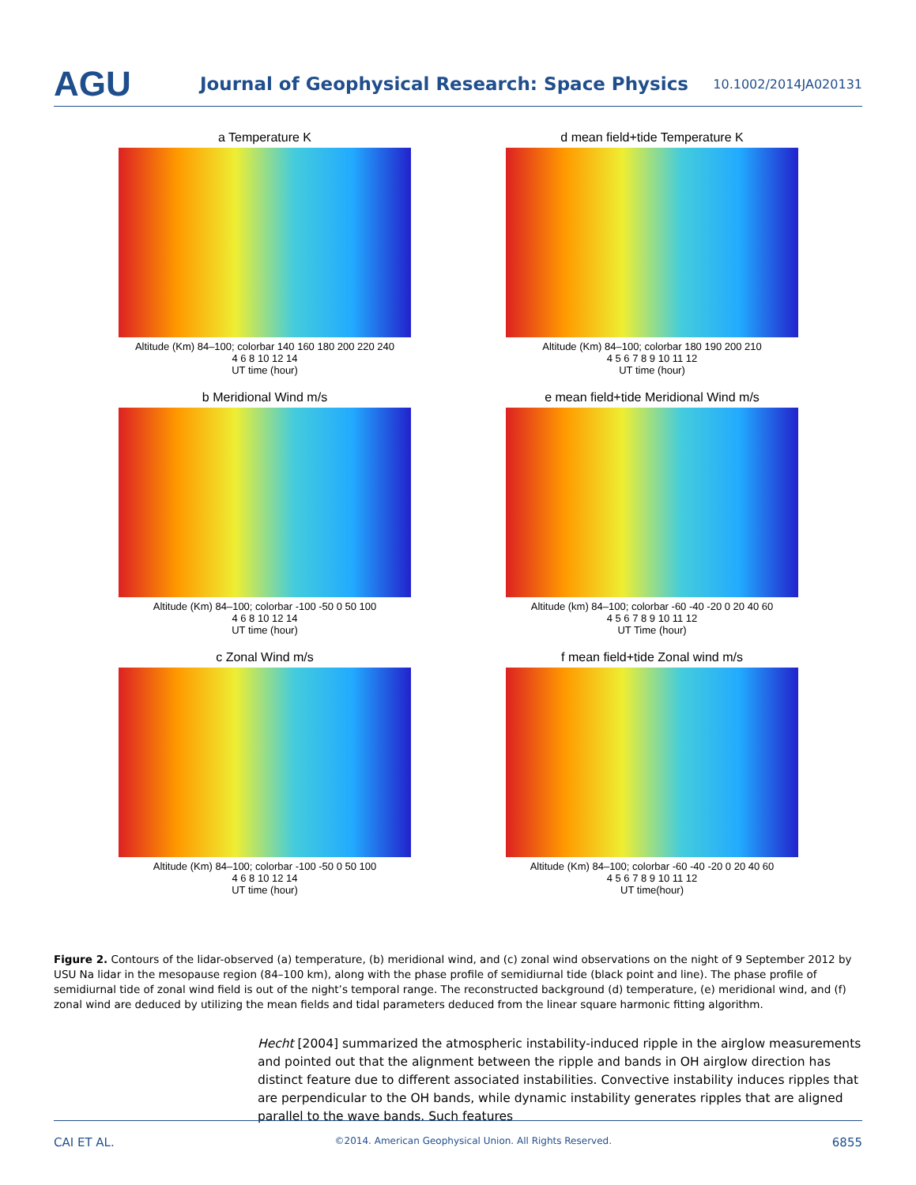AGU
Journal of Geophysical Research: Space Physics
10.1002/2014JA020131
a Temperature K
Altitude (Km) 84–100; colorbar 140 160 180 200 220 240
4 6 8 10 12 14
UT time (hour)
d mean field+tide Temperature K
Altitude (Km) 84–100; colorbar 180 190 200 210
4 5 6 7 8 9 10 11 12
UT time (hour)
b Meridional Wind m/s
Altitude (Km) 84–100; colorbar -100 -50 0 50 100
4 6 8 10 12 14
UT time (hour)
e mean field+tide Meridional Wind m/s
Altitude (km) 84–100; colorbar -60 -40 -20 0 20 40 60
4 5 6 7 8 9 10 11 12
UT Time (hour)
c Zonal Wind m/s
Altitude (Km) 84–100; colorbar -100 -50 0 50 100
4 6 8 10 12 14
UT time (hour)
f mean field+tide Zonal wind m/s
Altitude (Km) 84–100; colorbar -60 -40 -20 0 20 40 60
4 5 6 7 8 9 10 11 12
UT time(hour)
Figure 2. Contours of the lidar-observed (a) temperature, (b) meridional wind, and (c) zonal wind observations on the night of 9 September 2012 by USU Na lidar in the mesopause region (84–100 km), along with the phase profile of semidiurnal tide (black point and line). The phase profile of semidiurnal tide of zonal wind field is out of the night’s temporal range. The reconstructed background (d) temperature, (e) meridional wind, and (f) zonal wind are deduced by utilizing the mean fields and tidal parameters deduced from the linear square harmonic fitting algorithm.
Hecht [2004] summarized the atmospheric instability-induced ripple in the airglow measurements and pointed out that the alignment between the ripple and bands in OH airglow direction has distinct feature due to different associated instabilities. Convective instability induces ripples that are perpendicular to the OH bands, while dynamic instability generates ripples that are aligned parallel to the wave bands. Such features
CAI ET AL. ©2014. American Geophysical Union. All Rights Reserved. 6855